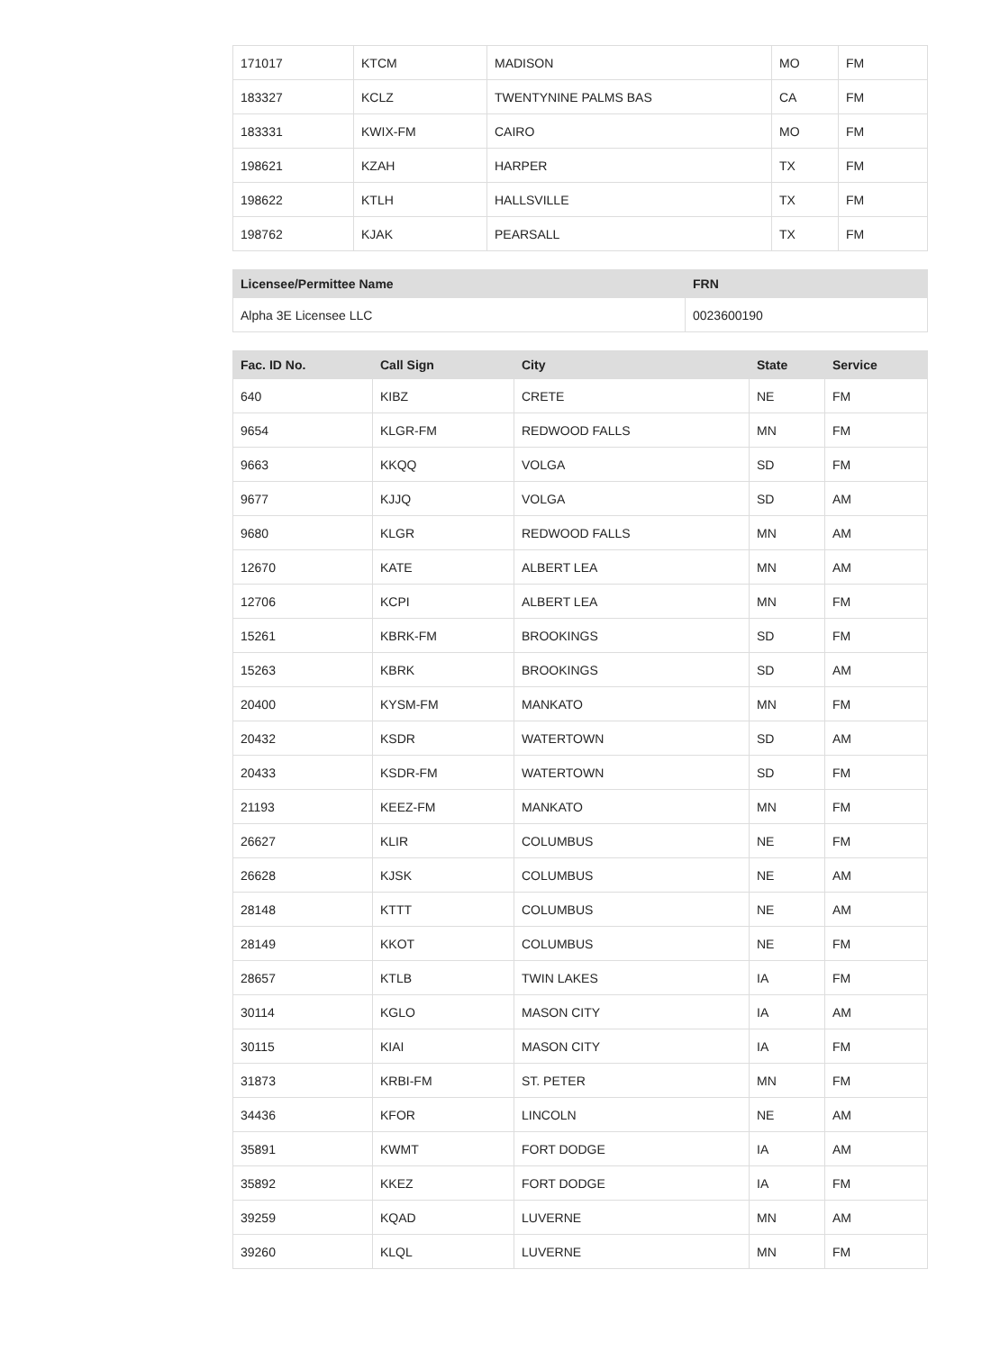| 171017 | KTCM | MADISON | MO | FM |
| 183327 | KCLZ | TWENTYNINE PALMS BAS | CA | FM |
| 183331 | KWIX-FM | CAIRO | MO | FM |
| 198621 | KZAH | HARPER | TX | FM |
| 198622 | KTLH | HALLSVILLE | TX | FM |
| 198762 | KJAK | PEARSALL | TX | FM |
| Licensee/Permittee Name | FRN |
| --- | --- |
| Alpha 3E Licensee LLC | 0023600190 |
| Fac. ID No. | Call Sign | City | State | Service |
| --- | --- | --- | --- | --- |
| 640 | KIBZ | CRETE | NE | FM |
| 9654 | KLGR-FM | REDWOOD FALLS | MN | FM |
| 9663 | KKQQ | VOLGA | SD | FM |
| 9677 | KJJQ | VOLGA | SD | AM |
| 9680 | KLGR | REDWOOD FALLS | MN | AM |
| 12670 | KATE | ALBERT LEA | MN | AM |
| 12706 | KCPI | ALBERT LEA | MN | FM |
| 15261 | KBRK-FM | BROOKINGS | SD | FM |
| 15263 | KBRK | BROOKINGS | SD | AM |
| 20400 | KYSM-FM | MANKATO | MN | FM |
| 20432 | KSDR | WATERTOWN | SD | AM |
| 20433 | KSDR-FM | WATERTOWN | SD | FM |
| 21193 | KEEZ-FM | MANKATO | MN | FM |
| 26627 | KLIR | COLUMBUS | NE | FM |
| 26628 | KJSK | COLUMBUS | NE | AM |
| 28148 | KTTT | COLUMBUS | NE | AM |
| 28149 | KKOT | COLUMBUS | NE | FM |
| 28657 | KTLB | TWIN LAKES | IA | FM |
| 30114 | KGLO | MASON CITY | IA | AM |
| 30115 | KIAI | MASON CITY | IA | FM |
| 31873 | KRBI-FM | ST. PETER | MN | FM |
| 34436 | KFOR | LINCOLN | NE | AM |
| 35891 | KWMT | FORT DODGE | IA | AM |
| 35892 | KKEZ | FORT DODGE | IA | FM |
| 39259 | KQAD | LUVERNE | MN | AM |
| 39260 | KLQL | LUVERNE | MN | FM |